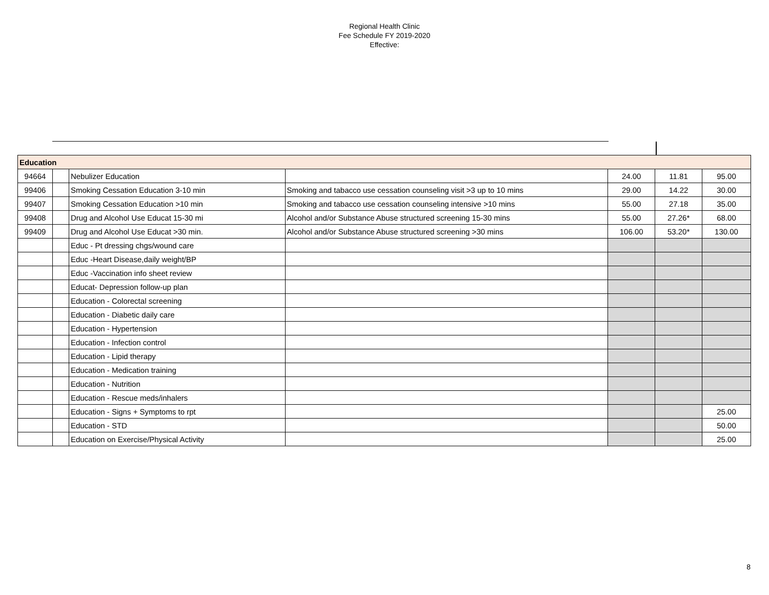Regional Health Clinic
Fee Schedule FY 2019-2020
Effective:
| Education | | | | | | |
| 94664 | | Nebulizer Education | | 24.00 | 11.81 | 95.00 |
| 99406 | | Smoking Cessation Education 3-10 min | Smoking and tabacco use cessation counseling visit >3 up to 10 mins | 29.00 | 14.22 | 30.00 |
| 99407 | | Smoking Cessation Education >10 min | Smoking and tabacco use cessation counseling intensive >10 mins | 55.00 | 27.18 | 35.00 |
| 99408 | | Drug and Alcohol Use Educat 15-30 mi | Alcohol and/or Substance Abuse structured screening 15-30 mins | 55.00 | 27.26* | 68.00 |
| 99409 | | Drug and Alcohol Use Educat >30 min. | Alcohol and/or Substance Abuse structured screening >30 mins | 106.00 | 53.20* | 130.00 |
| | | Educ - Pt dressing chgs/wound care | | | | |
| | | Educ -Heart Disease,daily weight/BP | | | | |
| | | Educ -Vaccination info sheet review | | | | |
| | | Educat- Depression follow-up plan | | | | |
| | | Education - Colorectal screening | | | | |
| | | Education - Diabetic daily care | | | | |
| | | Education - Hypertension | | | | |
| | | Education - Infection control | | | | |
| | | Education - Lipid therapy | | | | |
| | | Education - Medication training | | | | |
| | | Education - Nutrition | | | | |
| | | Education - Rescue meds/inhalers | | | | |
| | | Education - Signs + Symptoms to rpt | | | | 25.00 |
| | | Education - STD | | | | 50.00 |
| | | Education on Exercise/Physical Activity | | | | 25.00 |
8